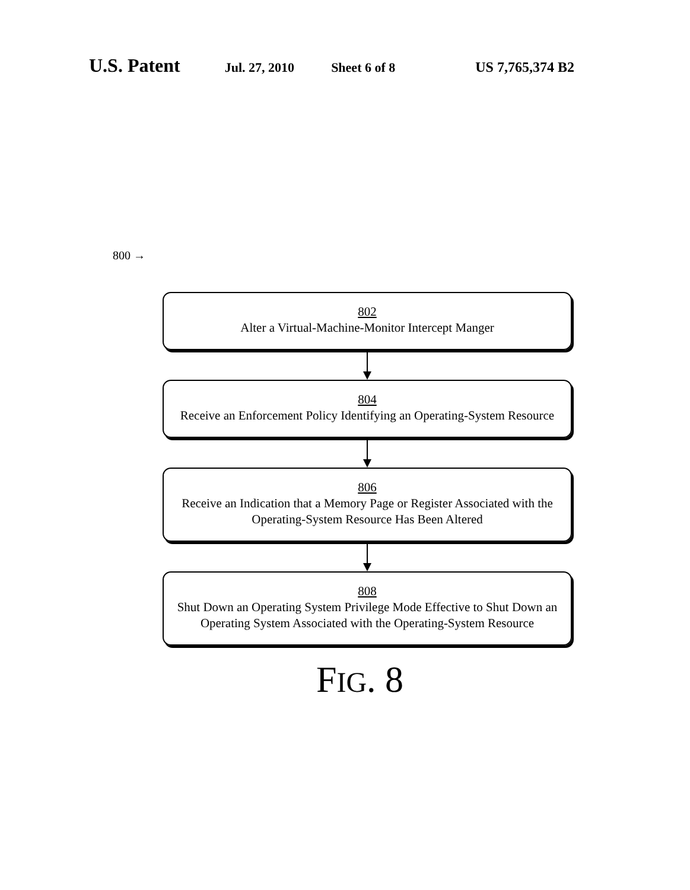U.S. Patent Jul. 27, 2010 Sheet 6 of 8 US 7,765,374 B2
800 →
802
Alter a Virtual-Machine-Monitor Intercept Manger
804
Receive an Enforcement Policy Identifying an Operating-System Resource
806
Receive an Indication that a Memory Page or Register Associated with the Operating-System Resource Has Been Altered
808
Shut Down an Operating System Privilege Mode Effective to Shut Down an Operating System Associated with the Operating-System Resource
FIG. 8